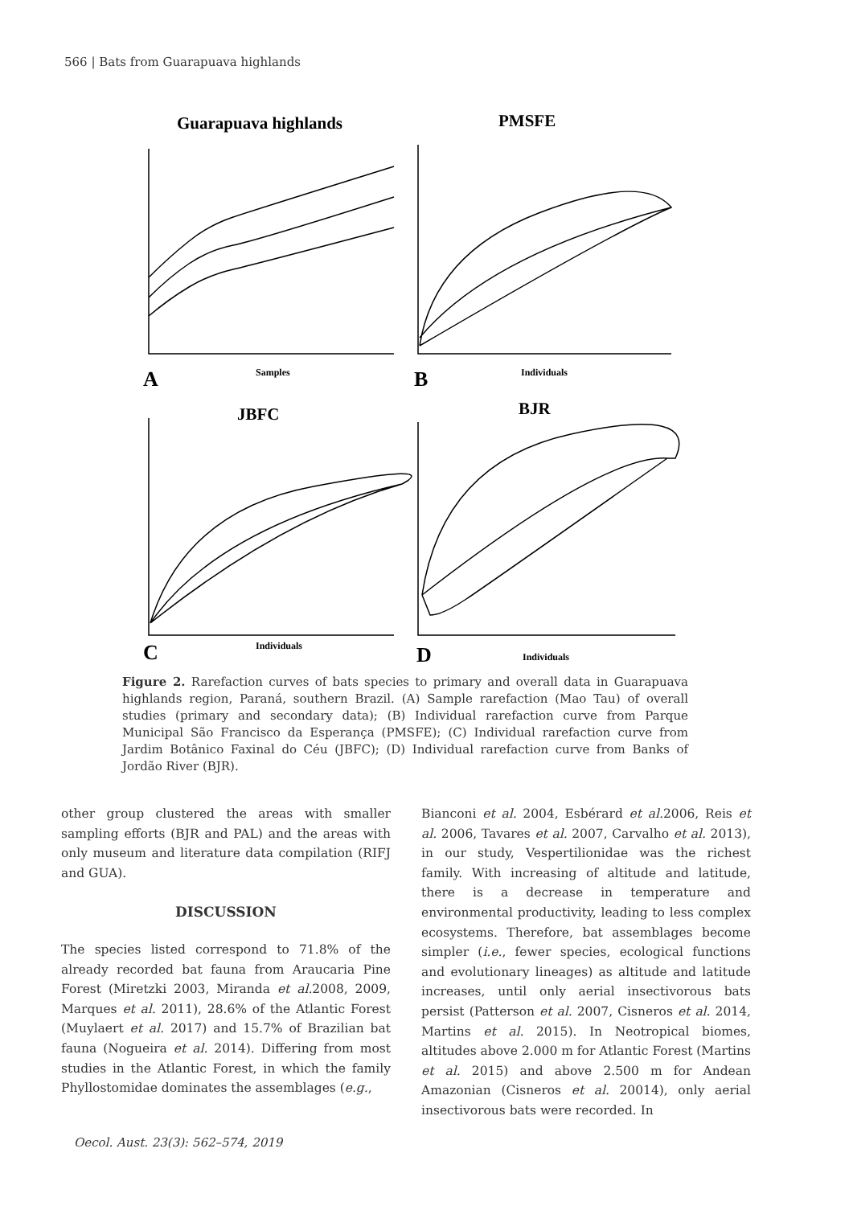566 | Bats from Guarapuava highlands
Guarapuava highlands
PMSFE
JBFC
BJR
A
B
C
D
Samples
Individuals
Individuals
Individuals
Figure 2. Rarefaction curves of bats species to primary and overall data in Guarapuava highlands region, Paraná, southern Brazil. (A) Sample rarefaction (Mao Tau) of overall studies (primary and secondary data); (B) Individual rarefaction curve from Parque Municipal São Francisco da Esperança (PMSFE); (C) Individual rarefaction curve from Jardim Botânico Faxinal do Céu (JBFC); (D) Individual rarefaction curve from Banks of Jordão River (BJR).
other group clustered the areas with smaller sampling efforts (BJR and PAL) and the areas with only museum and literature data compilation (RIFJ and GUA).
DISCUSSION
The species listed correspond to 71.8% of the already recorded bat fauna from Araucaria Pine Forest (Miretzki 2003, Miranda et al. 2008, 2009, Marques et al. 2011), 28.6% of the Atlantic Forest (Muylaert et al. 2017) and 15.7% of Brazilian bat fauna (Nogueira et al. 2014). Differing from most studies in the Atlantic Forest, in which the family Phyllostomidae dominates the assemblages (e.g.,
Bianconi et al. 2004, Esbérard et al. 2006, Reis et al. 2006, Tavares et al. 2007, Carvalho et al. 2013), in our study, Vespertilionidae was the richest family. With increasing of altitude and latitude, there is a decrease in temperature and environmental productivity, leading to less complex ecosystems. Therefore, bat assemblages become simpler (i.e., fewer species, ecological functions and evolutionary lineages) as altitude and latitude increases, until only aerial insectivorous bats persist (Patterson et al. 2007, Cisneros et al. 2014, Martins et al. 2015). In Neotropical biomes, altitudes above 2.000 m for Atlantic Forest (Martins et al. 2015) and above 2.500 m for Andean Amazonian (Cisneros et al. 20014), only aerial insectivorous bats were recorded. In
Oecol. Aust. 23(3): 562–574, 2019